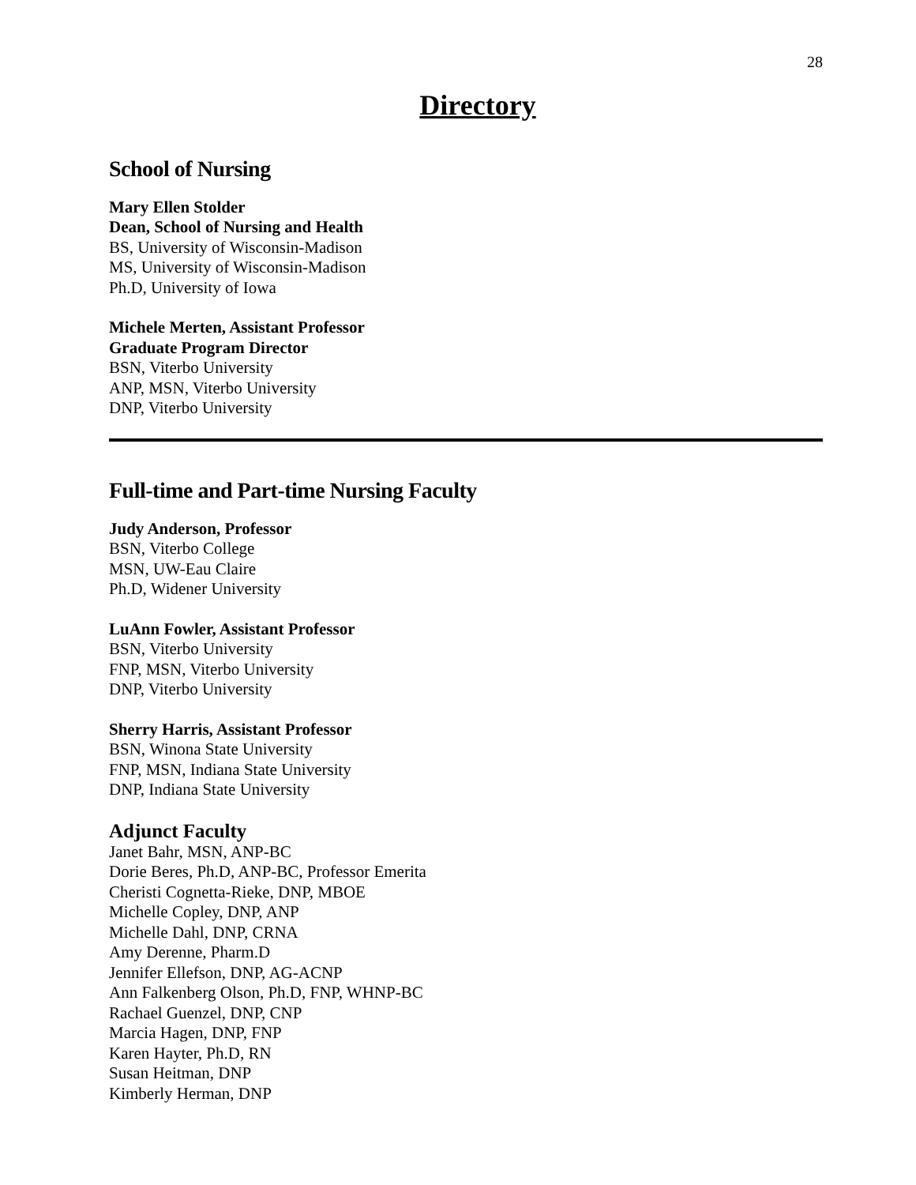28
Directory
School of Nursing
Mary Ellen Stolder
Dean, School of Nursing and Health
BS, University of Wisconsin-Madison
MS, University of Wisconsin-Madison
Ph.D, University of Iowa
Michele Merten, Assistant Professor
Graduate Program Director
BSN, Viterbo University
ANP, MSN, Viterbo University
DNP, Viterbo University
Full-time and Part-time Nursing Faculty
Judy Anderson, Professor
BSN, Viterbo College
MSN, UW-Eau Claire
Ph.D, Widener University
LuAnn Fowler, Assistant Professor
BSN, Viterbo University
FNP, MSN, Viterbo University
DNP, Viterbo University
Sherry Harris, Assistant Professor
BSN, Winona State University
FNP, MSN, Indiana State University
DNP, Indiana State University
Adjunct Faculty
Janet Bahr, MSN, ANP-BC
Dorie Beres, Ph.D, ANP-BC, Professor Emerita
Cheristi Cognetta-Rieke, DNP, MBOE
Michelle Copley, DNP, ANP
Michelle Dahl, DNP, CRNA
Amy Derenne, Pharm.D
Jennifer Ellefson, DNP, AG-ACNP
Ann Falkenberg Olson, Ph.D, FNP, WHNP-BC
Rachael Guenzel, DNP, CNP
Marcia Hagen, DNP, FNP
Karen Hayter, Ph.D, RN
Susan Heitman, DNP
Kimberly Herman, DNP